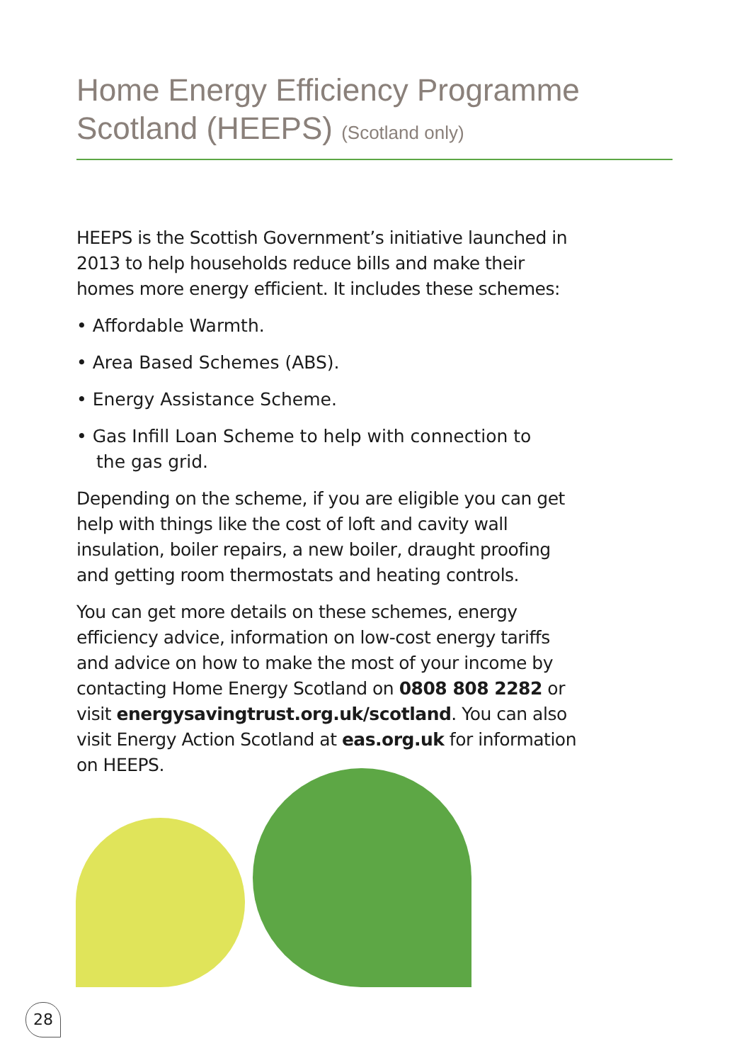Home Energy Efficiency Programme
Scotland (HEEPS) (Scotland only)
HEEPS is the Scottish Government’s initiative launched in 2013 to help households reduce bills and make their homes more energy efficient. It includes these schemes:
• Affordable Warmth.
• Area Based Schemes (ABS).
• Energy Assistance Scheme.
• Gas Infill Loan Scheme to help with connection to the gas grid.
Depending on the scheme, if you are eligible you can get help with things like the cost of loft and cavity wall insulation, boiler repairs, a new boiler, draught proofing and getting room thermostats and heating controls.
You can get more details on these schemes, energy efficiency advice, information on low-cost energy tariffs and advice on how to make the most of your income by contacting Home Energy Scotland on 0808 808 2282 or visit energysavingtrust.org.uk/scotland. You can also visit Energy Action Scotland at eas.org.uk for information on HEEPS.
28